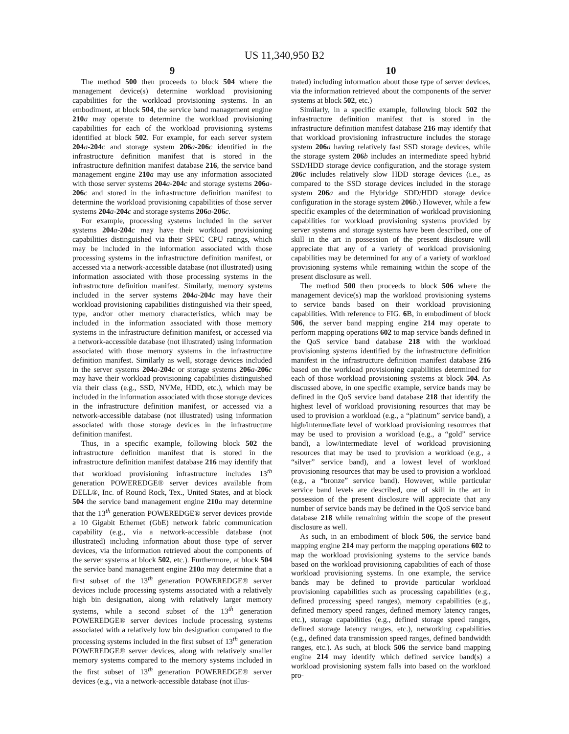US 11,340,950 B2
9
The method 500 then proceeds to block 504 where the management device(s) determine workload provisioning capabilities for the workload provisioning systems. In an embodiment, at block 504, the service band management engine 210 a may operate to determine the workload provisioning capabilities for each of the workload provisioning systems identified at block 502. For example, for each server system 204 a-204 c and storage system 206 a-206 c identified in the infrastructure definition manifest that is stored in the infrastructure definition manifest database 216, the service band management engine 210 a may use any information associated with those server systems 204 a-204 c and storage systems 206 a-206 c and stored in the infrastructure definition manifest to determine the workload provisioning capabilities of those server systems 204 a-204 c and storage systems 206 a-206 c.
For example, processing systems included in the server systems 204 a-204 c may have their workload provisioning capabilities distinguished via their SPEC CPU ratings, which may be included in the information associated with those processing systems in the infrastructure definition manifest, or accessed via a network-accessible database (not illustrated) using information associated with those processing systems in the infrastructure definition manifest. Similarly, memory systems included in the server systems 204 a-204 c may have their workload provisioning capabilities distinguished via their speed, type, and/or other memory characteristics, which may be included in the information associated with those memory systems in the infrastructure definition manifest, or accessed via a network-accessible database (not illustrated) using information associated with those memory systems in the infrastructure definition manifest. Similarly as well, storage devices included in the server systems 204 a-204 c or storage systems 206 a-206 c may have their workload provisioning capabilities distinguished via their class (e.g., SSD, NVMe, HDD, etc.), which may be included in the information associated with those storage devices in the infrastructure definition manifest, or accessed via a network-accessible database (not illustrated) using information associated with those storage devices in the infrastructure definition manifest.
Thus, in a specific example, following block 502 the infrastructure definition manifest that is stored in the infrastructure definition manifest database 216 may identify that that workload provisioning infrastructure includes 13<sup>th</sup> generation POWEREDGE® server devices available from DELL®, Inc. of Round Rock, Tex., United States, and at block 504 the service band management engine 210 a may determine that the 13<sup>th</sup> generation POWEREDGE® server devices provide a 10 Gigabit Ethernet (GbE) network fabric communication capability (e.g., via a network-accessible database (not illustrated) including information about those type of server devices, via the information retrieved about the components of the server systems at block 502, etc.). Furthermore, at block 504 the service band management engine 210 a may determine that a first subset of the 13<sup>th</sup> generation POWEREDGE® server devices include processing systems associated with a relatively high bin designation, along with relatively larger memory systems, while a second subset of the 13<sup>th</sup> generation POWEREDGE® server devices include processing systems associated with a relatively low bin designation compared to the processing systems included in the first subset of 13<sup>th</sup> generation POWEREDGE® server devices, along with relatively smaller memory systems compared to the memory systems included in the first subset of 13<sup>th</sup> generation POWEREDGE® server devices (e.g., via a network-accessible database (not illus-
10
trated) including information about those type of server devices, via the information retrieved about the components of the server systems at block 502, etc.)
Similarly, in a specific example, following block 502 the infrastructure definition manifest that is stored in the infrastructure definition manifest database 216 may identify that that workload provisioning infrastructure includes the storage system 206 a having relatively fast SSD storage devices, while the storage system 206 b includes an intermediate speed hybrid SSD/HDD storage device configuration, and the storage system 206 c includes relatively slow HDD storage devices (i.e., as compared to the SSD storage devices included in the storage system 206 a and the Hybridge SDD/HDD storage device configuration in the storage system 206 b.) However, while a few specific examples of the determination of workload provisioning capabilities for workload provisioning systems provided by server systems and storage systems have been described, one of skill in the art in possession of the present disclosure will appreciate that any of a variety of workload provisioning capabilities may be determined for any of a variety of workload provisioning systems while remaining within the scope of the present disclosure as well.
The method 500 then proceeds to block 506 where the management device(s) map the workload provisioning systems to service bands based on their workload provisioning capabilities. With reference to FIG. 6 B, in embodiment of block 506, the server band mapping engine 214 may operate to perform mapping operations 602 to map service bands defined in the QoS service band database 218 with the workload provisioning systems identified by the infrastructure definition manifest in the infrastructure definition manifest database 216 based on the workload provisioning capabilities determined for each of those workload provisioning systems at block 504. As discussed above, in one specific example, service bands may be defined in the QoS service band database 218 that identify the highest level of workload provisioning resources that may be used to provision a workload (e.g., a “platinum” service band), a high/intermediate level of workload provisioning resources that may be used to provision a workload (e.g., a “gold” service band), a low/intermediate level of workload provisioning resources that may be used to provision a workload (e.g., a “silver” service band), and a lowest level of workload provisioning resources that may be used to provision a workload (e.g., a “bronze” service band). However, while particular service band levels are described, one of skill in the art in possession of the present disclosure will appreciate that any number of service bands may be defined in the QoS service band database 218 while remaining within the scope of the present disclosure as well.
As such, in an embodiment of block 506, the service band mapping engine 214 may perform the mapping operations 602 to map the workload provisioning systems to the service bands based on the workload provisioning capabilities of each of those workload provisioning systems. In one example, the service bands may be defined to provide particular workload provisioning capabilities such as processing capabilities (e.g., defined processing speed ranges), memory capabilities (e.g., defined memory speed ranges, defined memory latency ranges, etc.), storage capabilities (e.g., defined storage speed ranges, defined storage latency ranges, etc.), networking capabilities (e.g., defined data transmission speed ranges, defined bandwidth ranges, etc.). As such, at block 506 the service band mapping engine 214 may identify which defined service band(s) a workload provisioning system falls into based on the workload pro-